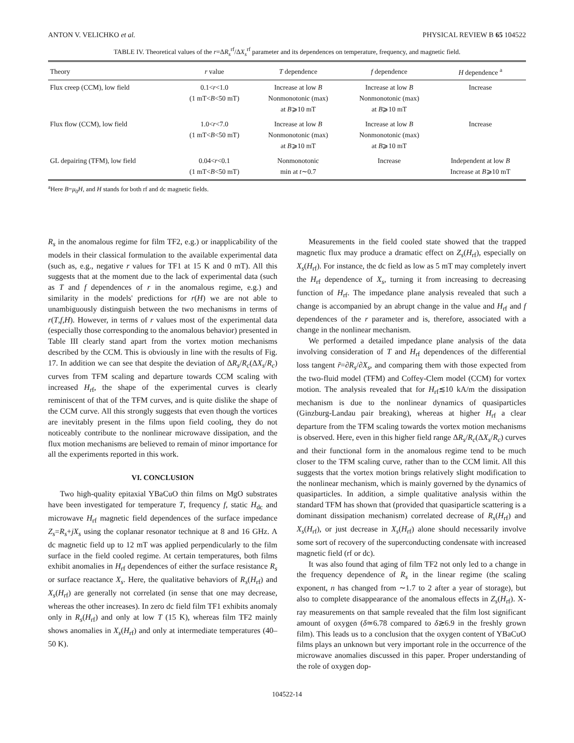ANTON V. VELICHKO et al. PHYSICAL REVIEW B 65 104522
TABLE IV. Theoretical values of the r=ΔR<sub>s</sub><sup>rf</sup>/ΔX<sub>s</sub><sup>rf</sup> parameter and its dependences on temperature, frequency, and magnetic field.
| Theory | r value | T dependence | f dependence | H dependence <sup>a</sup> |
| --- | --- | --- | --- | --- |
| Flux creep (CCM), low field | 0.1< r <1.0 (1 mT< B <50 mT) | Increase at low B Nonmonotonic (max) at B ⩾10 mT | Increase at low B Nonmonotonic (max) at B ⩾10 mT | Increase |
| Flux flow (CCM), low field | 1.0< r <7.0 (1 mT< B <50 mT) | Increase at low B Nonmonotonic (max) at B ⩾10 mT | Increase at low B Nonmonotonic (max) at B ⩾10 mT | Increase |
| GL depairing (TFM), low field | 0.04< r <0.1 (1 mT< B <50 mT) | Nonmonotonic min at t ∼0.7 | Increase | Independent at low B Increase at B ⩾10 mT |
<sup>a</sup> Here B=μ<sub>0</sub>H, and H stands for both rf and dc magnetic fields.
R<sub>s</sub> in the anomalous regime for film TF2, e.g.) or inapplicability of the models in their classical formulation to the available experimental data (such as, e.g., negative r values for TF1 at 15 K and 0 mT). All this suggests that at the moment due to the lack of experimental data (such as T and f dependences of r in the anomalous regime, e.g.) and similarity in the models' predictions for r(H) we are not able to unambiguously distinguish between the two mechanisms in terms of r(T,f,H). However, in terms of r values most of the experimental data (especially those corresponding to the anomalous behavior) presented in Table III clearly stand apart from the vortex motion mechanisms described by the CCM. This is obviously in line with the results of Fig. 17. In addition we can see that despite the deviation of ΔR<sub>s</sub>/R<sub>c</sub>(ΔX<sub>s</sub>/R<sub>c</sub>) curves from TFM scaling and departure towards CCM scaling with increased H<sub>rf</sub>, the shape of the experimental curves is clearly reminiscent of that of the TFM curves, and is quite dislike the shape of the CCM curve. All this strongly suggests that even though the vortices are inevitably present in the films upon field cooling, they do not noticeably contribute to the nonlinear microwave dissipation, and the flux motion mechanisms are believed to remain of minor importance for all the experiments reported in this work.
VI. CONCLUSION
Two high-quality epitaxial YBaCuO thin films on MgO substrates have been investigated for temperature T, frequency f, static H<sub>dc</sub> and microwave H<sub>rf</sub> magnetic field dependences of the surface impedance Z<sub>s</sub>=R<sub>s</sub>+jX<sub>s</sub> using the coplanar resonator technique at 8 and 16 GHz. A dc magnetic field up to 12 mT was applied perpendicularly to the film surface in the field cooled regime. At certain temperatures, both films exhibit anomalies in H<sub>rf</sub> dependences of either the surface resistance R<sub>s</sub> or surface reactance X<sub>s</sub>. Here, the qualitative behaviors of R<sub>s</sub>(H<sub>rf</sub>) and X<sub>s</sub>(H<sub>rf</sub>) are generally not correlated (in sense that one may decrease, whereas the other increases). In zero dc field film TF1 exhibits anomaly only in R<sub>s</sub>(H<sub>rf</sub>) and only at low T (15 K), whereas film TF2 mainly shows anomalies in X<sub>s</sub>(H<sub>rf</sub>) and only at intermediate temperatures (40–50 K).
Measurements in the field cooled state showed that the trapped magnetic flux may produce a dramatic effect on Z<sub>s</sub>(H<sub>rf</sub>), especially on X<sub>s</sub>(H<sub>rf</sub>). For instance, the dc field as low as 5 mT may completely invert the H<sub>rf</sub> dependence of X<sub>s</sub>, turning it from increasing to decreasing function of H<sub>rf</sub>. The impedance plane analysis revealed that such a change is accompanied by an abrupt change in the value and H<sub>rf</sub> and f dependences of the r parameter and is, therefore, associated with a change in the nonlinear mechanism.
We performed a detailed impedance plane analysis of the data involving consideration of T and H<sub>rf</sub> dependences of the differential loss tangent r̃=∂R<sub>s</sub>/∂X<sub>s</sub>, and comparing them with those expected from the two-fluid model (TFM) and Coffey-Clem model (CCM) for vortex motion. The analysis revealed that for H<sub>rf</sub>≲10 kA/m the dissipation mechanism is due to the nonlinear dynamics of quasiparticles (Ginzburg-Landau pair breaking), whereas at higher H<sub>rf</sub> a clear departure from the TFM scaling towards the vortex motion mechanisms is observed. Here, even in this higher field range ΔR<sub>s</sub>/R<sub>c</sub>(ΔX<sub>s</sub>/R<sub>c</sub>) curves and their functional form in the anomalous regime tend to be much closer to the TFM scaling curve, rather than to the CCM limit. All this suggests that the vortex motion brings relatively slight modification to the nonlinear mechanism, which is mainly governed by the dynamics of quasiparticles. In addition, a simple qualitative analysis within the standard TFM has shown that (provided that quasiparticle scattering is a dominant dissipation mechanism) correlated decrease of R<sub>s</sub>(H<sub>rf</sub>) and X<sub>s</sub>(H<sub>rf</sub>), or just decrease in X<sub>s</sub>(H<sub>rf</sub>) alone should necessarily involve some sort of recovery of the superconducting condensate with increased magnetic field (rf or dc).
It was also found that aging of film TF2 not only led to a change in the frequency dependence of R<sub>s</sub> in the linear regime (the scaling exponent, n has changed from ∼1.7 to 2 after a year of storage), but also to complete disappearance of the anomalous effects in Z<sub>s</sub>(H<sub>rf</sub>). X-ray measurements on that sample revealed that the film lost significant amount of oxygen (δ≃6.78 compared to δ≳6.9 in the freshly grown film). This leads us to a conclusion that the oxygen content of YBaCuO films plays an unknown but very important role in the occurrence of the microwave anomalies discussed in this paper. Proper understanding of the role of oxygen dop-
104522-14